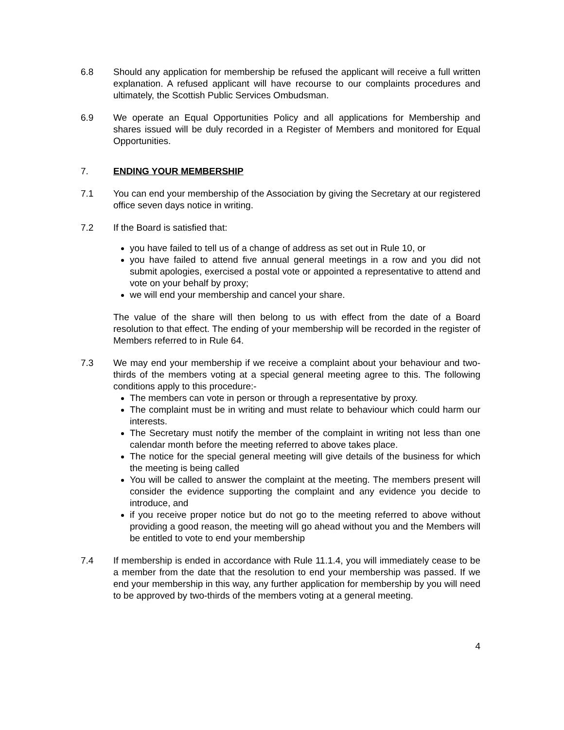6.8 Should any application for membership be refused the applicant will receive a full written explanation. A refused applicant will have recourse to our complaints procedures and ultimately, the Scottish Public Services Ombudsman.
6.9 We operate an Equal Opportunities Policy and all applications for Membership and shares issued will be duly recorded in a Register of Members and monitored for Equal Opportunities.
7. ENDING YOUR MEMBERSHIP
7.1 You can end your membership of the Association by giving the Secretary at our registered office seven days notice in writing.
7.2 If the Board is satisfied that:
you have failed to tell us of a change of address as set out in Rule 10, or
you have failed to attend five annual general meetings in a row and you did not submit apologies, exercised a postal vote or appointed a representative to attend and vote on your behalf by proxy;
we will end your membership and cancel your share.
The value of the share will then belong to us with effect from the date of a Board resolution to that effect. The ending of your membership will be recorded in the register of Members referred to in Rule 64.
7.3 We may end your membership if we receive a complaint about your behaviour and two-thirds of the members voting at a special general meeting agree to this. The following conditions apply to this procedure:-
The members can vote in person or through a representative by proxy.
The complaint must be in writing and must relate to behaviour which could harm our interests.
The Secretary must notify the member of the complaint in writing not less than one calendar month before the meeting referred to above takes place.
The notice for the special general meeting will give details of the business for which the meeting is being called
You will be called to answer the complaint at the meeting. The members present will consider the evidence supporting the complaint and any evidence you decide to introduce, and
if you receive proper notice but do not go to the meeting referred to above without providing a good reason, the meeting will go ahead without you and the Members will be entitled to vote to end your membership
7.4 If membership is ended in accordance with Rule 11.1.4, you will immediately cease to be a member from the date that the resolution to end your membership was passed. If we end your membership in this way, any further application for membership by you will need to be approved by two-thirds of the members voting at a general meeting.
4